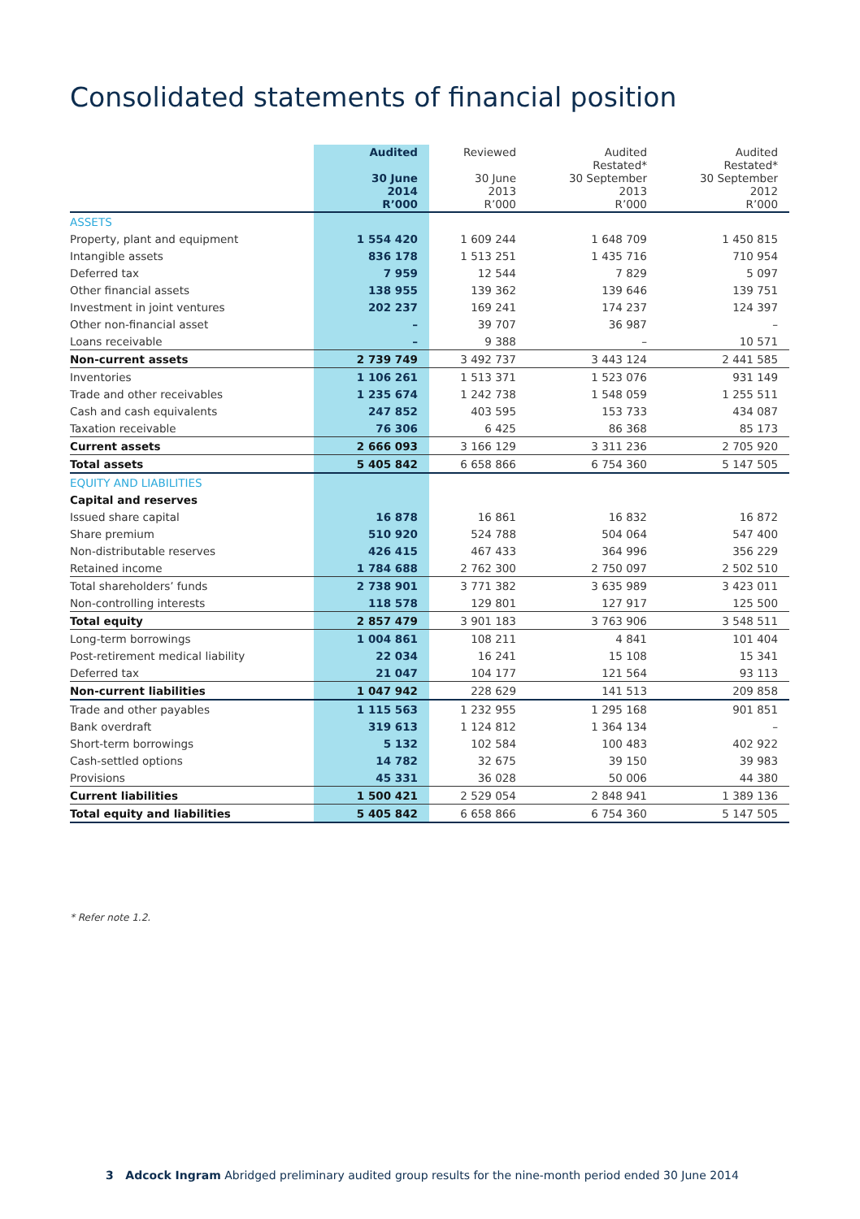Consolidated statements of financial position
| | Audited 30 June 2014 R’000 | Reviewed 30 June 2013 R’000 | Audited Restated* 30 September 2013 R’000 | Audited Restated* 30 September 2012 R’000 |
| --- | --- | --- | --- | --- |
| ASSETS | | | | |
| Property, plant and equipment | 1 554 420 | 1 609 244 | 1 648 709 | 1 450 815 |
| Intangible assets | 836 178 | 1 513 251 | 1 435 716 | 710 954 |
| Deferred tax | 7 959 | 12 544 | 7 829 | 5 097 |
| Other financial assets | 138 955 | 139 362 | 139 646 | 139 751 |
| Investment in joint ventures | 202 237 | 169 241 | 174 237 | 124 397 |
| Other non-financial asset | – | 39 707 | 36 987 | – |
| Loans receivable | – | 9 388 | – | 10 571 |
| Non-current assets | 2 739 749 | 3 492 737 | 3 443 124 | 2 441 585 |
| Inventories | 1 106 261 | 1 513 371 | 1 523 076 | 931 149 |
| Trade and other receivables | 1 235 674 | 1 242 738 | 1 548 059 | 1 255 511 |
| Cash and cash equivalents | 247 852 | 403 595 | 153 733 | 434 087 |
| Taxation receivable | 76 306 | 6 425 | 86 368 | 85 173 |
| Current assets | 2 666 093 | 3 166 129 | 3 311 236 | 2 705 920 |
| Total assets | 5 405 842 | 6 658 866 | 6 754 360 | 5 147 505 |
| EQUITY AND LIABILITIES | | | | |
| Capital and reserves | | | | |
| Issued share capital | 16 878 | 16 861 | 16 832 | 16 872 |
| Share premium | 510 920 | 524 788 | 504 064 | 547 400 |
| Non-distributable reserves | 426 415 | 467 433 | 364 996 | 356 229 |
| Retained income | 1 784 688 | 2 762 300 | 2 750 097 | 2 502 510 |
| Total shareholders’ funds | 2 738 901 | 3 771 382 | 3 635 989 | 3 423 011 |
| Non-controlling interests | 118 578 | 129 801 | 127 917 | 125 500 |
| Total equity | 2 857 479 | 3 901 183 | 3 763 906 | 3 548 511 |
| Long-term borrowings | 1 004 861 | 108 211 | 4 841 | 101 404 |
| Post-retirement medical liability | 22 034 | 16 241 | 15 108 | 15 341 |
| Deferred tax | 21 047 | 104 177 | 121 564 | 93 113 |
| Non-current liabilities | 1 047 942 | 228 629 | 141 513 | 209 858 |
| Trade and other payables | 1 115 563 | 1 232 955 | 1 295 168 | 901 851 |
| Bank overdraft | 319 613 | 1 124 812 | 1 364 134 | – |
| Short-term borrowings | 5 132 | 102 584 | 100 483 | 402 922 |
| Cash-settled options | 14 782 | 32 675 | 39 150 | 39 983 |
| Provisions | 45 331 | 36 028 | 50 006 | 44 380 |
| Current liabilities | 1 500 421 | 2 529 054 | 2 848 941 | 1 389 136 |
| Total equity and liabilities | 5 405 842 | 6 658 866 | 6 754 360 | 5 147 505 |
* Refer note 1.2.
3 Adcock Ingram Abridged preliminary audited group results for the nine-month period ended 30 June 2014